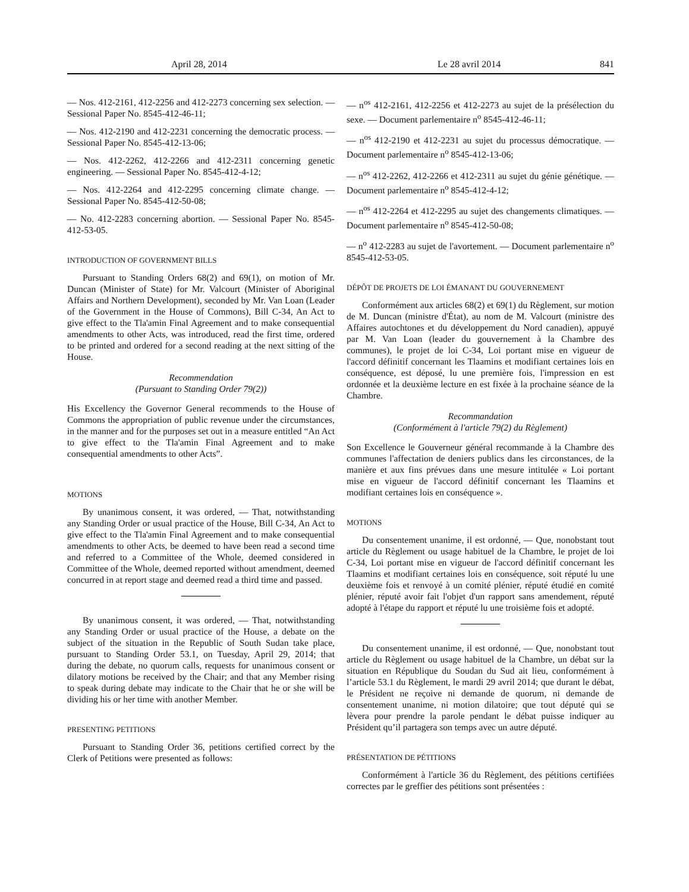April 28, 2014 Le 28 avril 2014 841
— Nos. 412-2161, 412-2256 and 412-2273 concerning sex selection. — Sessional Paper No. 8545-412-46-11;
— Nos. 412-2190 and 412-2231 concerning the democratic process. — Sessional Paper No. 8545-412-13-06;
— Nos. 412-2262, 412-2266 and 412-2311 concerning genetic engineering. — Sessional Paper No. 8545-412-4-12;
— Nos. 412-2264 and 412-2295 concerning climate change. — Sessional Paper No. 8545-412-50-08;
— No. 412-2283 concerning abortion. — Sessional Paper No. 8545-412-53-05.
INTRODUCTION OF GOVERNMENT BILLS
Pursuant to Standing Orders 68(2) and 69(1), on motion of Mr. Duncan (Minister of State) for Mr. Valcourt (Minister of Aboriginal Affairs and Northern Development), seconded by Mr. Van Loan (Leader of the Government in the House of Commons), Bill C-34, An Act to give effect to the Tla'amin Final Agreement and to make consequential amendments to other Acts, was introduced, read the first time, ordered to be printed and ordered for a second reading at the next sitting of the House.
Recommendation
(Pursuant to Standing Order 79(2))
His Excellency the Governor General recommends to the House of Commons the appropriation of public revenue under the circumstances, in the manner and for the purposes set out in a measure entitled “An Act to give effect to the Tla'amin Final Agreement and to make consequential amendments to other Acts”.
MOTIONS
By unanimous consent, it was ordered, — That, notwithstanding any Standing Order or usual practice of the House, Bill C-34, An Act to give effect to the Tla'amin Final Agreement and to make consequential amendments to other Acts, be deemed to have been read a second time and referred to a Committee of the Whole, deemed considered in Committee of the Whole, deemed reported without amendment, deemed concurred in at report stage and deemed read a third time and passed.
By unanimous consent, it was ordered, — That, notwithstanding any Standing Order or usual practice of the House, a debate on the subject of the situation in the Republic of South Sudan take place, pursuant to Standing Order 53.1, on Tuesday, April 29, 2014; that during the debate, no quorum calls, requests for unanimous consent or dilatory motions be received by the Chair; and that any Member rising to speak during debate may indicate to the Chair that he or she will be dividing his or her time with another Member.
PRESENTING PETITIONS
Pursuant to Standing Order 36, petitions certified correct by the Clerk of Petitions were presented as follows:
— n<sup>os</sup> 412-2161, 412-2256 et 412-2273 au sujet de la présélection du sexe. — Document parlementaire n<sup>o</sup> 8545-412-46-11;
— n<sup>os</sup> 412-2190 et 412-2231 au sujet du processus démocratique. — Document parlementaire n<sup>o</sup> 8545-412-13-06;
— n<sup>os</sup> 412-2262, 412-2266 et 412-2311 au sujet du génie génétique. — Document parlementaire n<sup>o</sup> 8545-412-4-12;
— n<sup>os</sup> 412-2264 et 412-2295 au sujet des changements climatiques. — Document parlementaire n<sup>o</sup> 8545-412-50-08;
— n<sup>o</sup> 412-2283 au sujet de l'avortement. — Document parlementaire n<sup>o</sup> 8545-412-53-05.
DÉPÔT DE PROJETS DE LOI ÉMANANT DU GOUVERNEMENT
Conformément aux articles 68(2) et 69(1) du Règlement, sur motion de M. Duncan (ministre d'État), au nom de M. Valcourt (ministre des Affaires autochtones et du développement du Nord canadien), appuyé par M. Van Loan (leader du gouvernement à la Chambre des communes), le projet de loi C-34, Loi portant mise en vigueur de l'accord définitif concernant les Tlaamins et modifiant certaines lois en conséquence, est déposé, lu une première fois, l'impression en est ordonnée et la deuxième lecture en est fixée à la prochaine séance de la Chambre.
Recommandation
(Conformément à l'article 79(2) du Règlement)
Son Excellence le Gouverneur général recommande à la Chambre des communes l'affectation de deniers publics dans les circonstances, de la manière et aux fins prévues dans une mesure intitulée « Loi portant mise en vigueur de l'accord définitif concernant les Tlaamins et modifiant certaines lois en conséquence ».
MOTIONS
Du consentement unanime, il est ordonné, — Que, nonobstant tout article du Règlement ou usage habituel de la Chambre, le projet de loi C-34, Loi portant mise en vigueur de l'accord définitif concernant les Tlaamins et modifiant certaines lois en conséquence, soit réputé lu une deuxième fois et renvoyé à un comité plénier, réputé étudié en comité plénier, réputé avoir fait l'objet d'un rapport sans amendement, réputé adopté à l'étape du rapport et réputé lu une troisième fois et adopté.
Du consentement unanime, il est ordonné, — Que, nonobstant tout article du Règlement ou usage habituel de la Chambre, un débat sur la situation en République du Soudan du Sud ait lieu, conformément à l’article 53.1 du Règlement, le mardi 29 avril 2014; que durant le débat, le Président ne reçoive ni demande de quorum, ni demande de consentement unanime, ni motion dilatoire; que tout député qui se lèvera pour prendre la parole pendant le débat puisse indiquer au Président qu’il partagera son temps avec un autre député.
PRÉSENTATION DE PÉTITIONS
Conformément à l'article 36 du Règlement, des pétitions certifiées correctes par le greffier des pétitions sont présentées :